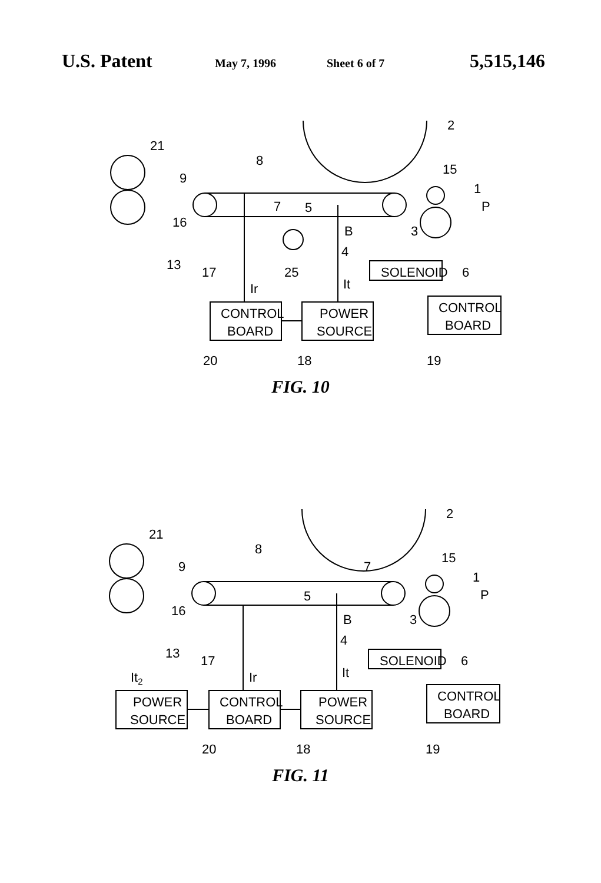U.S. Patent May 7, 1996 Sheet 6 of 7 5,515,146
21
8
9
7
5
16
13
17
25
2
15
1
P
B
3
4
6
SOLENOID
Ir
It
CONTROL
BOARD
POWER
SOURCE
CONTROL
BOARD
20
18
19
FIG. 10
21
8
9
7
5
16
13
17
2
15
1
P
B
3
4
6
SOLENOID
It2
Ir
It
POWER
SOURCE
CONTROL
BOARD
POWER
SOURCE
CONTROL
BOARD
20
18
19
FIG. 11